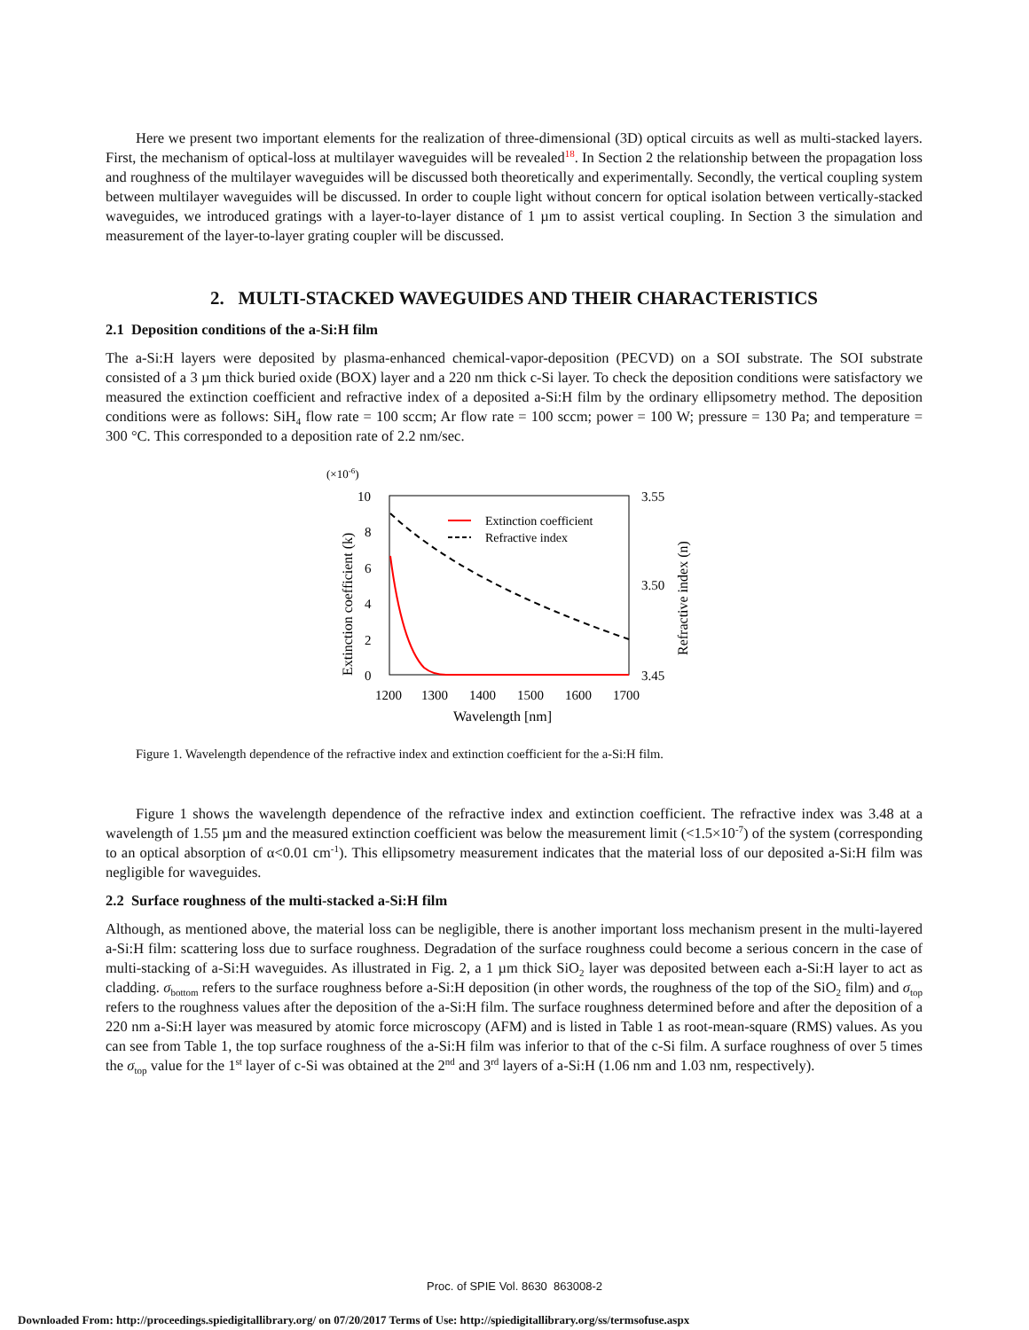Here we present two important elements for the realization of three-dimensional (3D) optical circuits as well as multi-stacked layers. First, the mechanism of optical-loss at multilayer waveguides will be revealed<sup>18</sup>. In Section 2 the relationship between the propagation loss and roughness of the multilayer waveguides will be discussed both theoretically and experimentally. Secondly, the vertical coupling system between multilayer waveguides will be discussed. In order to couple light without concern for optical isolation between vertically-stacked waveguides, we introduced gratings with a layer-to-layer distance of 1 µm to assist vertical coupling. In Section 3 the simulation and measurement of the layer-to-layer grating coupler will be discussed.
2. MULTI-STACKED WAVEGUIDES AND THEIR CHARACTERISTICS
2.1 Deposition conditions of the a-Si:H film
The a-Si:H layers were deposited by plasma-enhanced chemical-vapor-deposition (PECVD) on a SOI substrate. The SOI substrate consisted of a 3 µm thick buried oxide (BOX) layer and a 220 nm thick c-Si layer. To check the deposition conditions were satisfactory we measured the extinction coefficient and refractive index of a deposited a-Si:H film by the ordinary ellipsometry method. The deposition conditions were as follows: SiH<sub>4</sub> flow rate = 100 sccm; Ar flow rate = 100 sccm; power = 100 W; pressure = 130 Pa; and temperature = 300 °C. This corresponded to a deposition rate of 2.2 nm/sec.
(×10-6)
10
8
6
4
2
0
3.55
3.50
3.45
1200
1300
1400
1500
1600
1700
Wavelength [nm]
Extinction coefficient (k)
Refractive index (n)
Extinction coefficient
Refractive index
Figure 1. Wavelength dependence of the refractive index and extinction coefficient for the a-Si:H film.
Figure 1 shows the wavelength dependence of the refractive index and extinction coefficient. The refractive index was 3.48 at a wavelength of 1.55 µm and the measured extinction coefficient was below the measurement limit (<1.5×10<sup>-7</sup>) of the system (corresponding to an optical absorption of α<0.01 cm<sup>-1</sup>). This ellipsometry measurement indicates that the material loss of our deposited a-Si:H film was negligible for waveguides.
2.2 Surface roughness of the multi-stacked a-Si:H film
Although, as mentioned above, the material loss can be negligible, there is another important loss mechanism present in the multi-layered a-Si:H film: scattering loss due to surface roughness. Degradation of the surface roughness could become a serious concern in the case of multi-stacking of a-Si:H waveguides. As illustrated in Fig. 2, a 1 µm thick SiO<sub>2</sub> layer was deposited between each a-Si:H layer to act as cladding. σ<sub>bottom</sub> refers to the surface roughness before a-Si:H deposition (in other words, the roughness of the top of the SiO<sub>2</sub> film) and σ<sub>top</sub> refers to the roughness values after the deposition of the a-Si:H film. The surface roughness determined before and after the deposition of a 220 nm a-Si:H layer was measured by atomic force microscopy (AFM) and is listed in Table 1 as root-mean-square (RMS) values. As you can see from Table 1, the top surface roughness of the a-Si:H film was inferior to that of the c-Si film. A surface roughness of over 5 times the σ<sub>top</sub> value for the 1<sup>st</sup> layer of c-Si was obtained at the 2<sup>nd</sup> and 3<sup>rd</sup> layers of a-Si:H (1.06 nm and 1.03 nm, respectively).
Proc. of SPIE Vol. 8630 863008-2
Downloaded From: http://proceedings.spiedigitallibrary.org/ on 07/20/2017 Terms of Use: http://spiedigitallibrary.org/ss/termsofuse.aspx